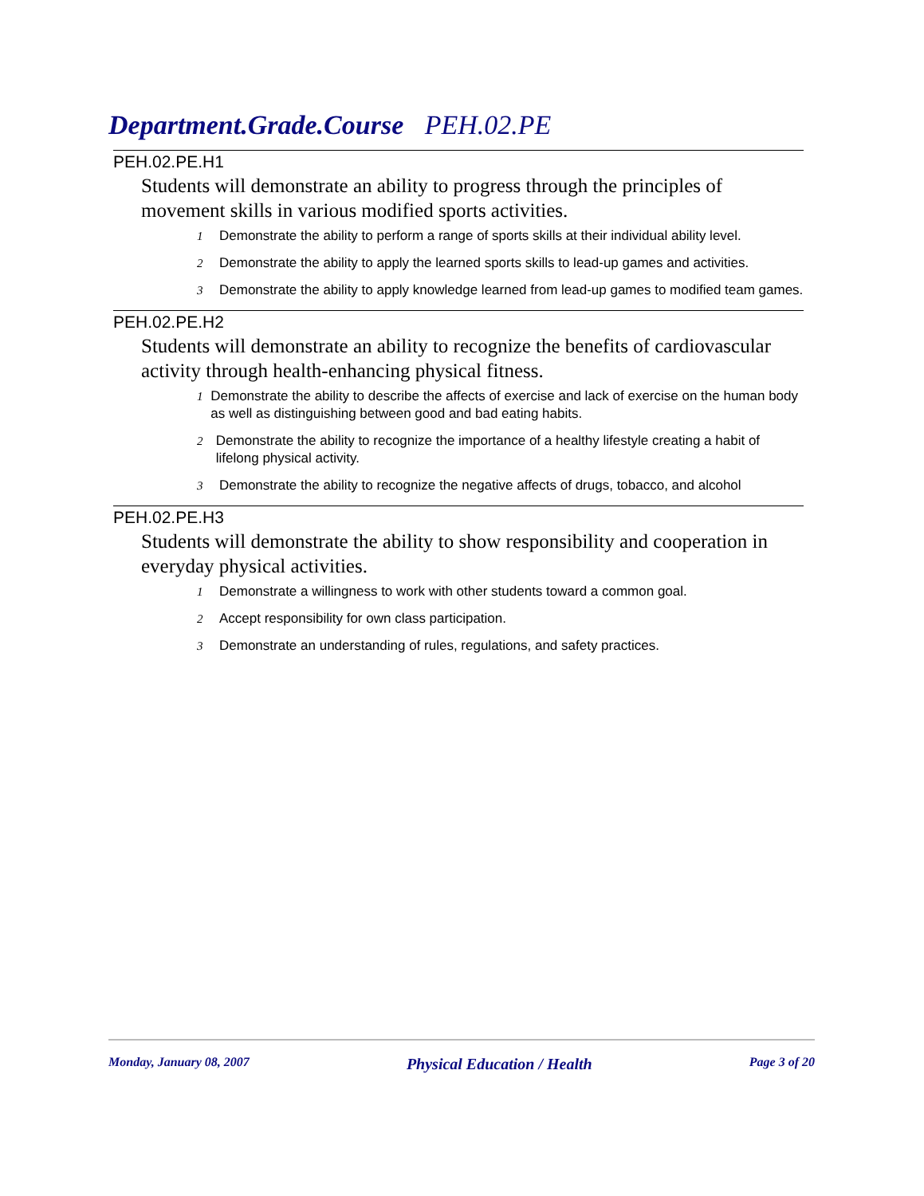Department.Grade.Course PEH.02.PE
PEH.02.PE.H1
Students will demonstrate an ability to progress through the principles of movement skills in various modified sports activities.
1 Demonstrate the ability to perform a range of sports skills at their individual ability level.
2 Demonstrate the ability to apply the learned sports skills to lead-up games and activities.
3 Demonstrate the ability to apply knowledge learned from lead-up games to modified team games.
PEH.02.PE.H2
Students will demonstrate an ability to recognize the benefits of cardiovascular activity through health-enhancing physical fitness.
1 Demonstrate the ability to describe the affects of exercise and lack of exercise on the human body as well as distinguishing between good and bad eating habits.
2 Demonstrate the ability to recognize the importance of a healthy lifestyle creating a habit of lifelong physical activity.
3 Demonstrate the ability to recognize the negative affects of drugs, tobacco, and alcohol
PEH.02.PE.H3
Students will demonstrate the ability to show responsibility and cooperation in everyday physical activities.
1 Demonstrate a willingness to work with other students toward a common goal.
2 Accept responsibility for own class participation.
3 Demonstrate an understanding of rules, regulations, and safety practices.
Monday, January 08, 2007 Physical Education / Health Page 3 of 20